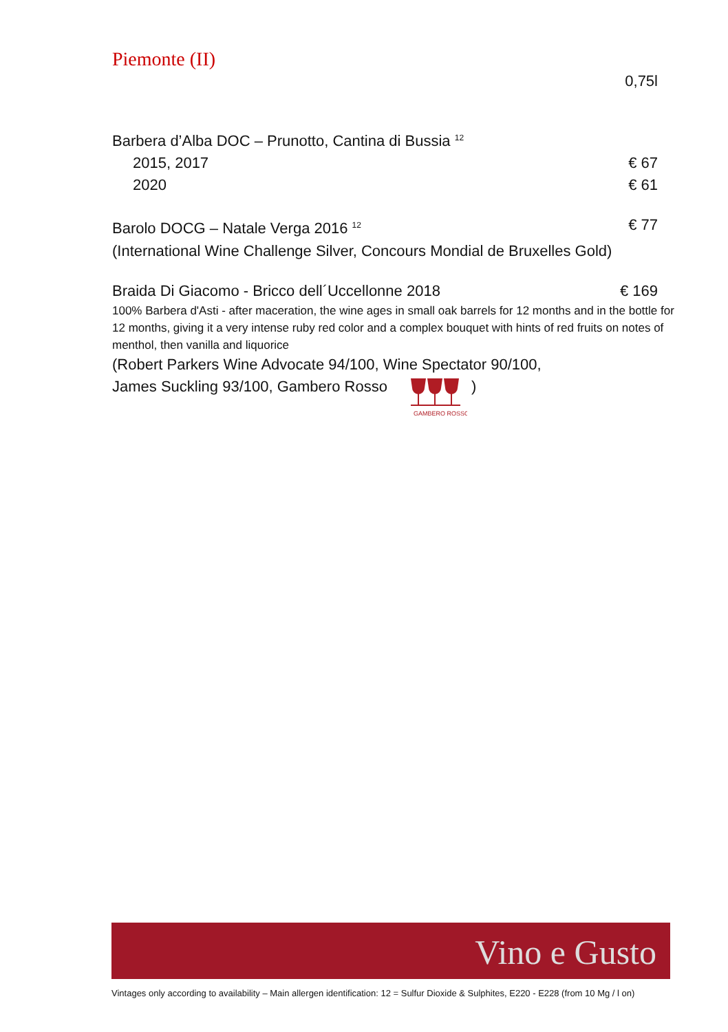Piemonte (II)
0,75l
Barbera d’Alba DOC – Prunotto, Cantina di Bussia <sup>12</sup>
2015, 2017 € 67
2020 € 61
Barolo DOCG – Natale Verga 2016 <sup>12</sup> € 77
(International Wine Challenge Silver, Concours Mondial de Bruxelles Gold)
Braida Di Giacomo - Bricco dell´Uccellonne 2018 € 169
100% Barbera d'Asti - after maceration, the wine ages in small oak barrels for 12 months and in the bottle for 12 months, giving it a very intense ruby red color and a complex bouquet with hints of red fruits on notes of menthol, then vanilla and liquorice
(Robert Parkers Wine Advocate 94/100, Wine Spectator 90/100,
James Suckling 93/100, Gambero Rosso
GAMBERO ROSSO
)
Vino e Gusto
Vintages only according to availability – Main allergen identification: 12 = Sulfur Dioxide & Sulphites, E220 - E228 (from 10 Mg / l on)